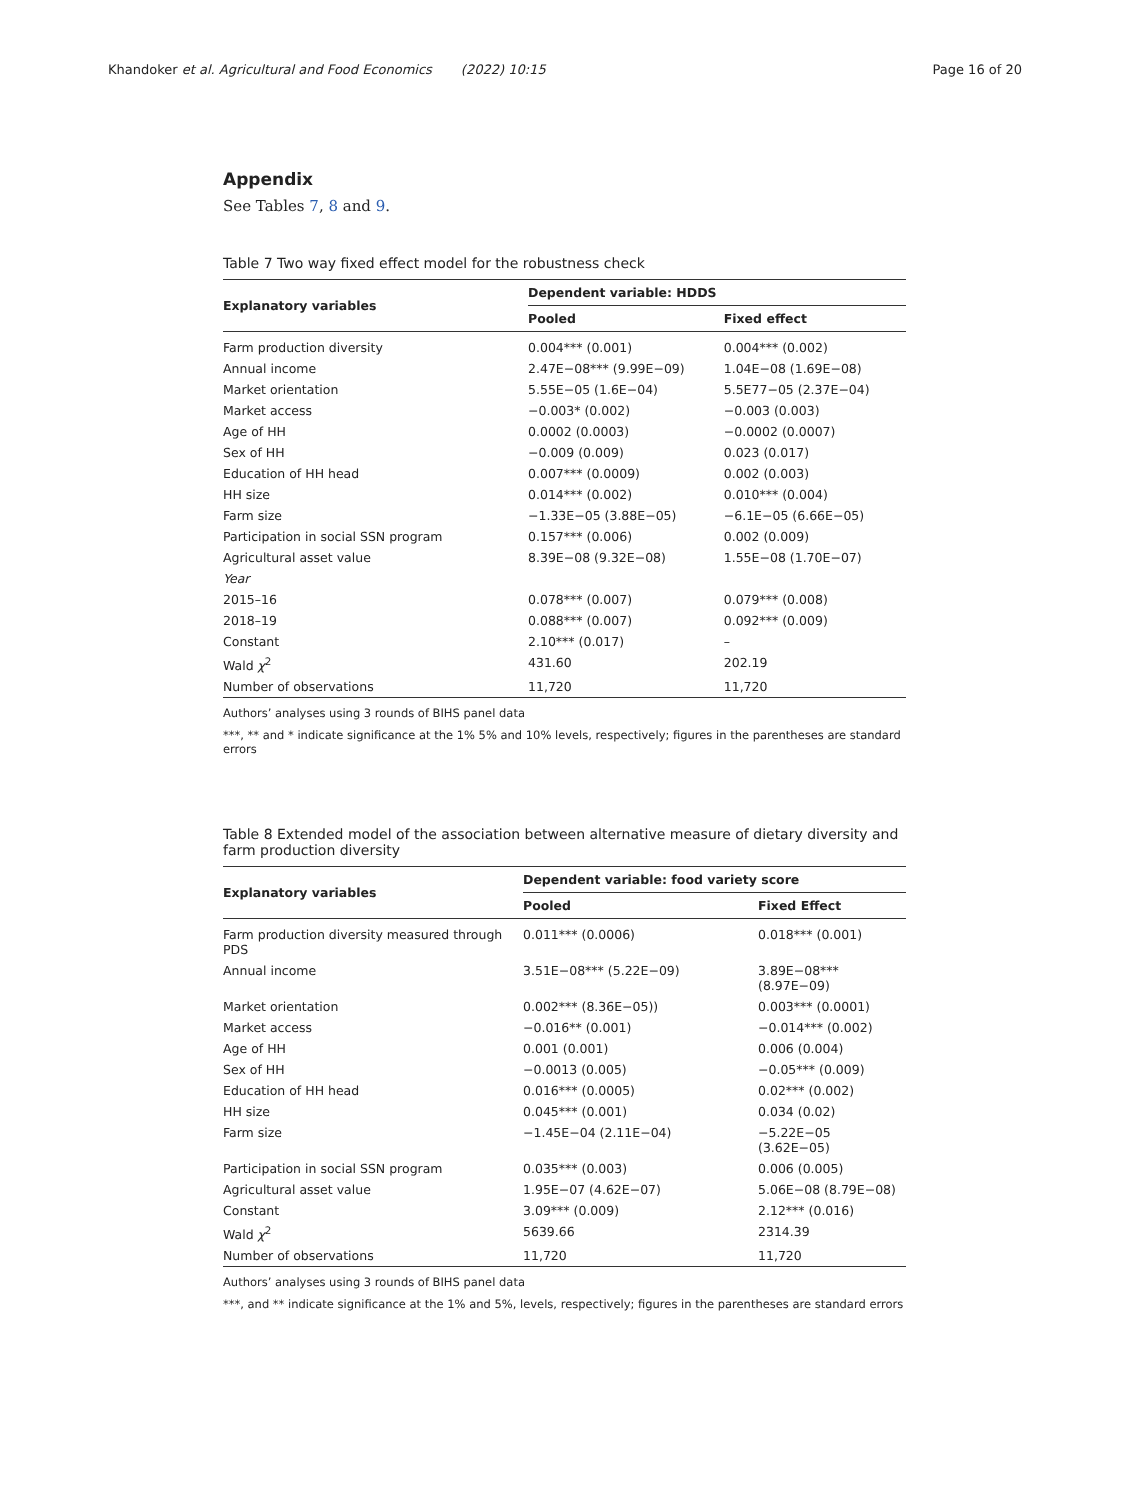Khandoker et al. Agricultural and Food Economics (2022) 10:15 Page 16 of 20
Appendix
See Tables 7, 8 and 9.
Table 7 Two way fixed effect model for the robustness check
| Explanatory variables | Dependent variable: HDDS | |
| --- | --- | --- |
| | Pooled | Fixed effect |
| Farm production diversity | 0.004*** (0.001) | 0.004*** (0.002) |
| Annual income | 2.47E−08*** (9.99E−09) | 1.04E−08 (1.69E−08) |
| Market orientation | 5.55E−05 (1.6E−04) | 5.5E77−05 (2.37E−04) |
| Market access | −0.003* (0.002) | −0.003 (0.003) |
| Age of HH | 0.0002 (0.0003) | −0.0002 (0.0007) |
| Sex of HH | −0.009 (0.009) | 0.023 (0.017) |
| Education of HH head | 0.007*** (0.0009) | 0.002 (0.003) |
| HH size | 0.014*** (0.002) | 0.010*** (0.004) |
| Farm size | −1.33E−05 (3.88E−05) | −6.1E−05 (6.66E−05) |
| Participation in social SSN program | 0.157*** (0.006) | 0.002 (0.009) |
| Agricultural asset value | 8.39E−08 (9.32E−08) | 1.55E−08 (1.70E−07) |
| Year | | |
| 2015–16 | 0.078*** (0.007) | 0.079*** (0.008) |
| 2018–19 | 0.088*** (0.007) | 0.092*** (0.009) |
| Constant | 2.10*** (0.017) | – |
| Wald χ<sup>2</sup> | 431.60 | 202.19 |
| Number of observations | 11,720 | 11,720 |
Authors’ analyses using 3 rounds of BIHS panel data
***, ** and * indicate significance at the 1% 5% and 10% levels, respectively; figures in the parentheses are standard errors
Table 8 Extended model of the association between alternative measure of dietary diversity and farm production diversity
| Explanatory variables | Dependent variable: food variety score | |
| --- | --- | --- |
| | Pooled | Fixed Effect |
| Farm production diversity measured through PDS | 0.011*** (0.0006) | 0.018*** (0.001) |
| Annual income | 3.51E−08*** (5.22E−09) | 3.89E−08*** (8.97E−09) |
| Market orientation | 0.002*** (8.36E−05)) | 0.003*** (0.0001) |
| Market access | −0.016** (0.001) | −0.014*** (0.002) |
| Age of HH | 0.001 (0.001) | 0.006 (0.004) |
| Sex of HH | −0.0013 (0.005) | −0.05*** (0.009) |
| Education of HH head | 0.016*** (0.0005) | 0.02*** (0.002) |
| HH size | 0.045*** (0.001) | 0.034 (0.02) |
| Farm size | −1.45E−04 (2.11E−04) | −5.22E−05 (3.62E−05) |
| Participation in social SSN program | 0.035*** (0.003) | 0.006 (0.005) |
| Agricultural asset value | 1.95E−07 (4.62E−07) | 5.06E−08 (8.79E−08) |
| Constant | 3.09*** (0.009) | 2.12*** (0.016) |
| Wald χ<sup>2</sup> | 5639.66 | 2314.39 |
| Number of observations | 11,720 | 11,720 |
Authors’ analyses using 3 rounds of BIHS panel data
***, and ** indicate significance at the 1% and 5%, levels, respectively; figures in the parentheses are standard errors